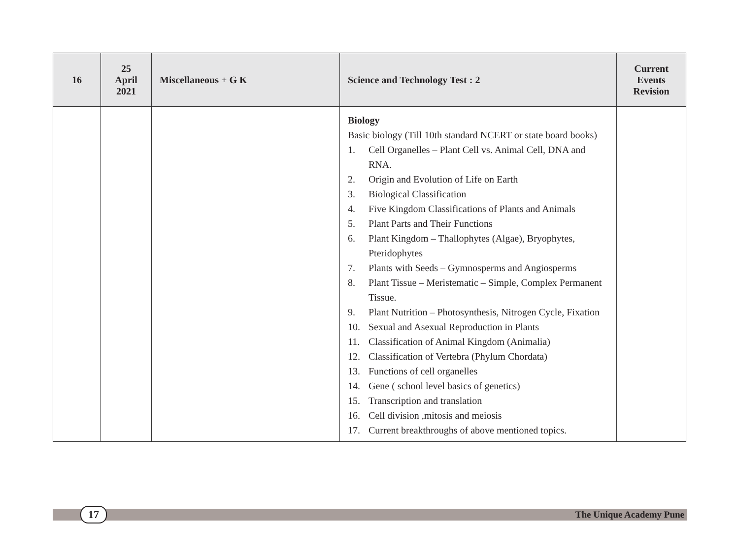| 16 | 25 April 2021 | Miscellaneous + G K | Science and Technology Test : 2 | Current Events Revision |
| --- | --- | --- | --- | --- |
| | | | Biology Basic biology (Till 10th standard NCERT or state board books) 1. Cell Organelles – Plant Cell vs. Animal Cell, DNA and RNA. 2. Origin and Evolution of Life on Earth 3. Biological Classification 4. Five Kingdom Classifications of Plants and Animals 5. Plant Parts and Their Functions 6. Plant Kingdom – Thallophytes (Algae), Bryophytes, Pteridophytes 7. Plants with Seeds – Gymnosperms and Angiosperms 8. Plant Tissue – Meristematic – Simple, Complex Permanent Tissue. 9. Plant Nutrition – Photosynthesis, Nitrogen Cycle, Fixation 10. Sexual and Asexual Reproduction in Plants 11. Classification of Animal Kingdom (Animalia) 12. Classification of Vertebra (Phylum Chordata) 13. Functions of cell organelles 14. Gene ( school level basics of genetics) 15. Transcription and translation 16. Cell division ,mitosis and meiosis 17. Current breakthroughs of above mentioned topics. | |
17
The Unique Academy Pune